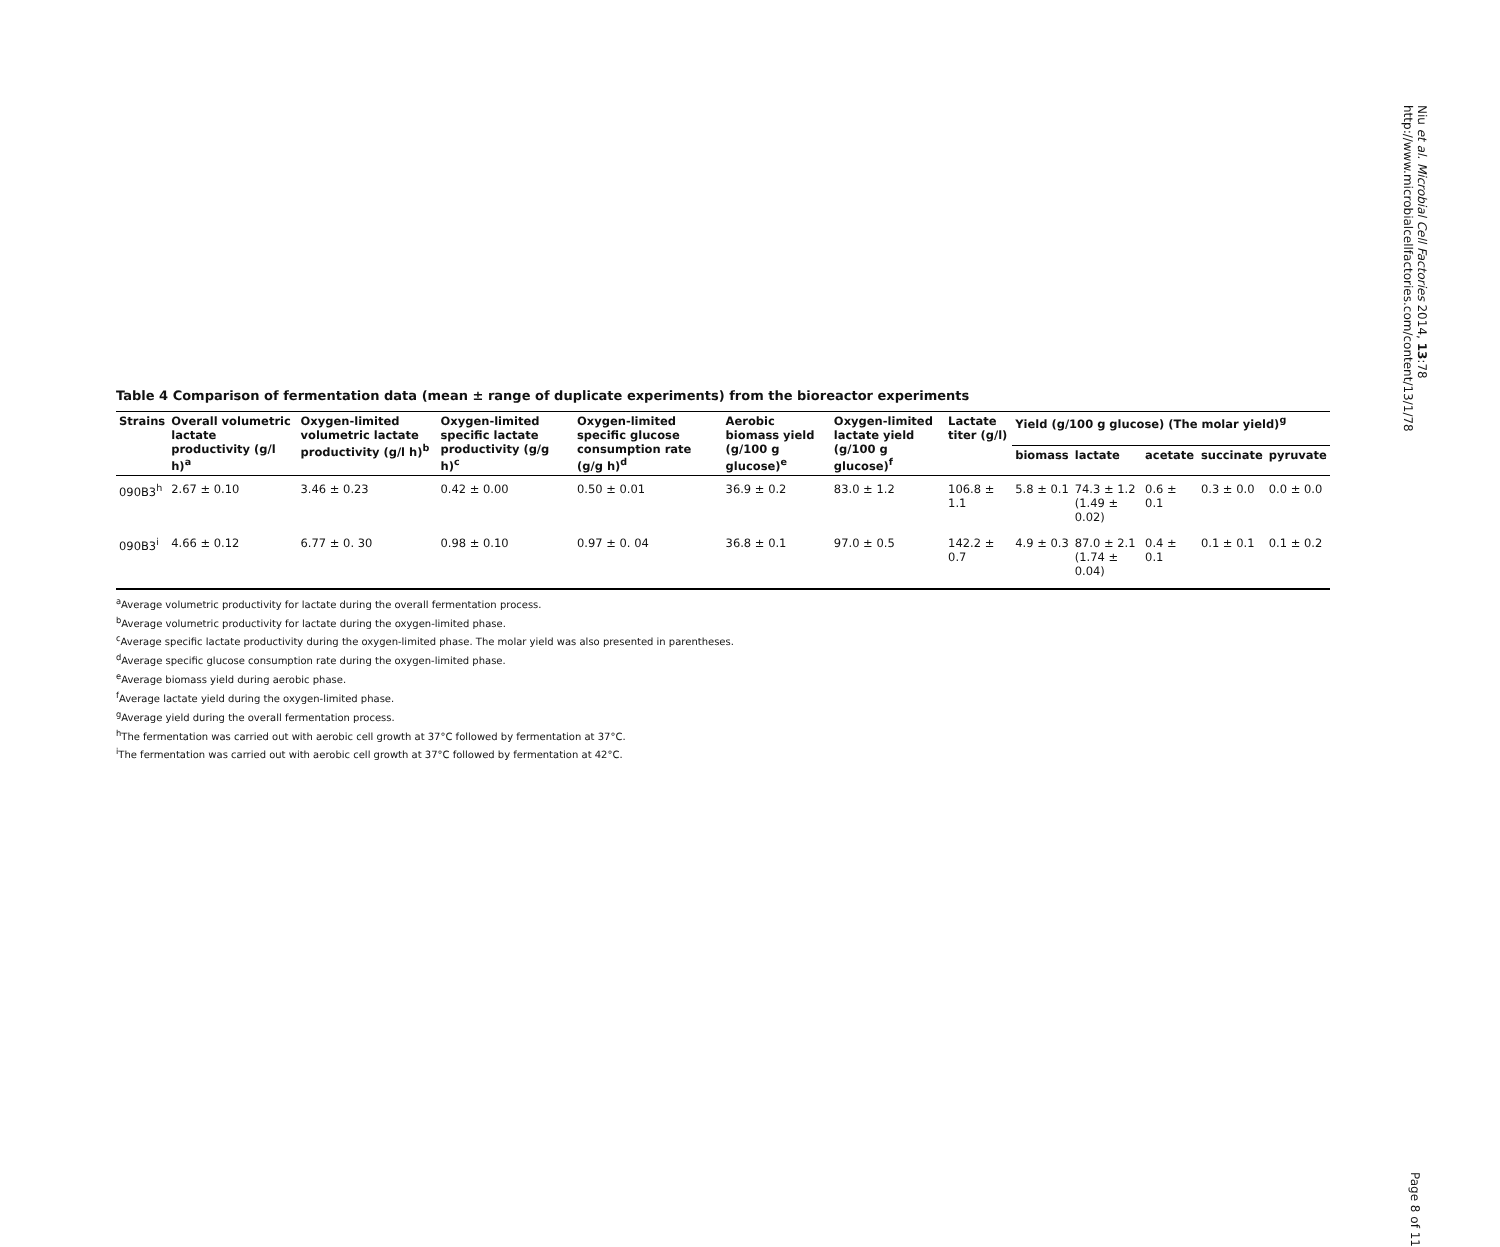Table 4 Comparison of fermentation data (mean ± range of duplicate experiments) from the bioreactor experiments
| Strains | Overall volumetric lactate productivity (g/l h)<sup>a</sup> | Oxygen-limited volumetric lactate productivity (g/l h)<sup>b</sup> | Oxygen-limited specific lactate productivity (g/g h)<sup>c</sup> | Oxygen-limited specific glucose consumption rate (g/g h)<sup>d</sup> | Aerobic biomass yield (g/100 g glucose)<sup>e</sup> | Oxygen-limited lactate yield (g/100 g glucose)<sup>f</sup> | Lactate titer (g/l) | Yield (g/100 g glucose) (The molar yield)<sup>g</sup> | | | | |
| --- | --- | --- | --- | --- | --- | --- | --- | --- | --- | --- | --- | --- |
| | | | | | | | | biomass | lactate | acetate | succinate | pyruvate |
| 090B3<sup>h</sup> | 2.67 ± 0.10 | 3.46 ± 0.23 | 0.42 ± 0.00 | 0.50 ± 0.01 | 36.9 ± 0.2 | 83.0 ± 1.2 | 106.8 ± 1.1 | 5.8 ± 0.1 | 74.3 ± 1.2 (1.49 ± 0.02) | 0.6 ± 0.1 | 0.3 ± 0.0 | 0.0 ± 0.0 |
| 090B3<sup>i</sup> | 4.66 ± 0.12 | 6.77 ± 0. 30 | 0.98 ± 0.10 | 0.97 ± 0. 04 | 36.8 ± 0.1 | 97.0 ± 0.5 | 142.2 ± 0.7 | 4.9 ± 0.3 | 87.0 ± 2.1 (1.74 ± 0.04) | 0.4 ± 0.1 | 0.1 ± 0.1 | 0.1 ± 0.2 |
<sup>a</sup> Average volumetric productivity for lactate during the overall fermentation process.
<sup>b</sup> Average volumetric productivity for lactate during the oxygen-limited phase.
<sup>c</sup> Average specific lactate productivity during the oxygen-limited phase. The molar yield was also presented in parentheses.
<sup>d</sup> Average specific glucose consumption rate during the oxygen-limited phase.
<sup>e</sup> Average biomass yield during aerobic phase.
<sup>f</sup> Average lactate yield during the oxygen-limited phase.
<sup>g</sup> Average yield during the overall fermentation process.
<sup>h</sup> The fermentation was carried out with aerobic cell growth at 37°C followed by fermentation at 37°C.
<sup>i</sup> The fermentation was carried out with aerobic cell growth at 37°C followed by fermentation at 42°C.
Niu et al. Microbial Cell Factories 2014, 13:78
http://www.microbialcellfactories.com/content/13/1/78
Page 8 of 11